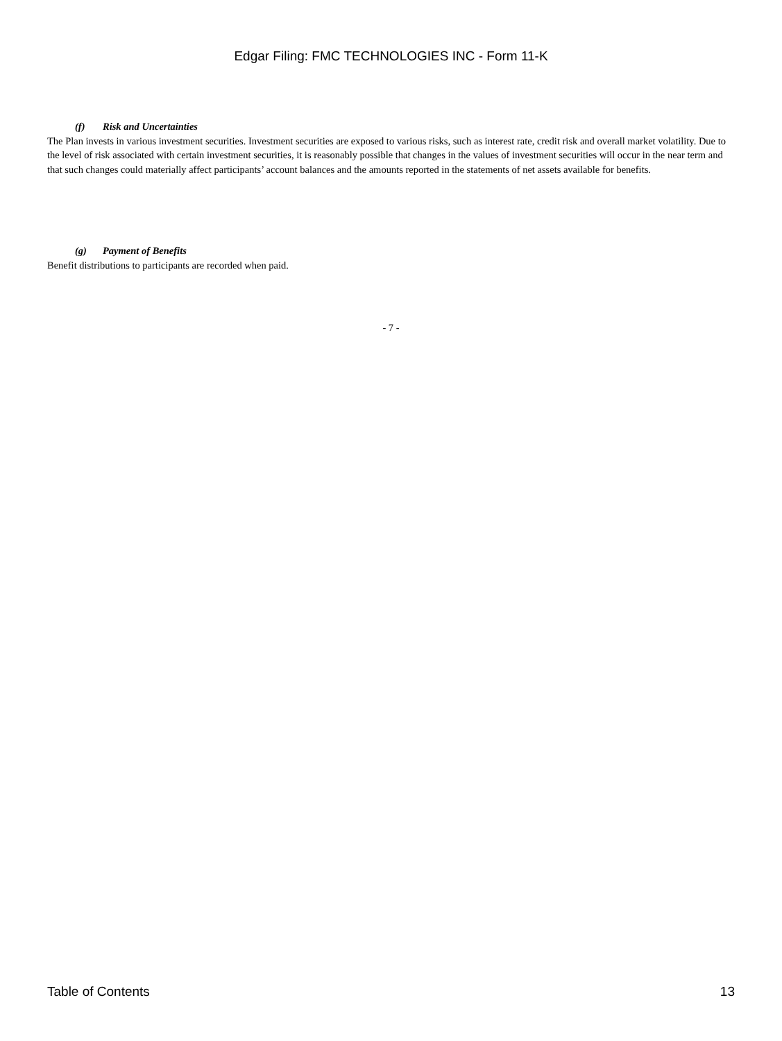Edgar Filing: FMC TECHNOLOGIES INC - Form 11-K
(f) Risk and Uncertainties
The Plan invests in various investment securities. Investment securities are exposed to various risks, such as interest rate, credit risk and overall market volatility. Due to the level of risk associated with certain investment securities, it is reasonably possible that changes in the values of investment securities will occur in the near term and that such changes could materially affect participants’ account balances and the amounts reported in the statements of net assets available for benefits.
(g) Payment of Benefits
Benefit distributions to participants are recorded when paid.
- 7 -
Table of Contents 13